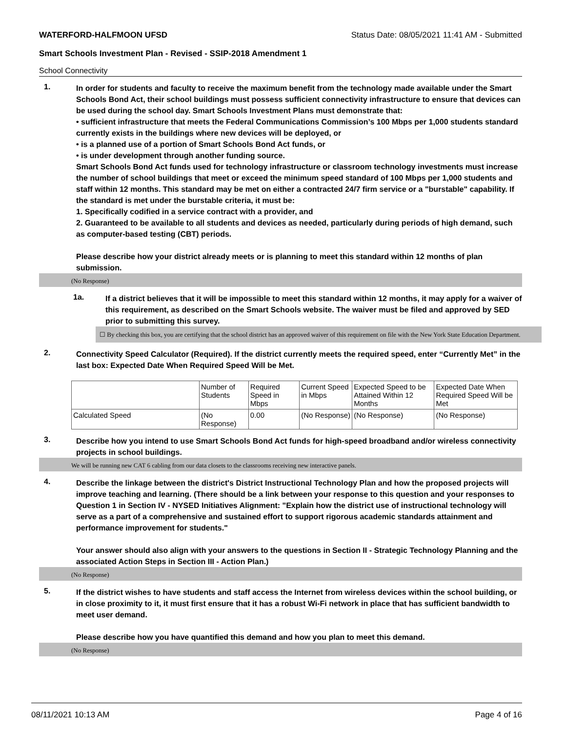WATERFORD-HALFMOON UFSD Status Date: 08/05/2021 11:41 AM - Submitted
Smart Schools Investment Plan - Revised - SSIP-2018 Amendment 1
School Connectivity
1.
In order for students and faculty to receive the maximum benefit from the technology made available under the Smart Schools Bond Act, their school buildings must possess sufficient connectivity infrastructure to ensure that devices can be used during the school day. Smart Schools Investment Plans must demonstrate that:
• sufficient infrastructure that meets the Federal Communications Commission’s 100 Mbps per 1,000 students standard currently exists in the buildings where new devices will be deployed, or
• is a planned use of a portion of Smart Schools Bond Act funds, or
• is under development through another funding source.
Smart Schools Bond Act funds used for technology infrastructure or classroom technology investments must increase the number of school buildings that meet or exceed the minimum speed standard of 100 Mbps per 1,000 students and staff within 12 months. This standard may be met on either a contracted 24/7 firm service or a "burstable" capability. If the standard is met under the burstable criteria, it must be:
1. Specifically codified in a service contract with a provider, and
2. Guaranteed to be available to all students and devices as needed, particularly during periods of high demand, such as computer-based testing (CBT) periods.
Please describe how your district already meets or is planning to meet this standard within 12 months of plan submission.
(No Response)
1a.
If a district believes that it will be impossible to meet this standard within 12 months, it may apply for a waiver of this requirement, as described on the Smart Schools website. The waiver must be filed and approved by SED prior to submitting this survey.
☐ By checking this box, you are certifying that the school district has an approved waiver of this requirement on file with the New York State Education Department.
2.
Connectivity Speed Calculator (Required). If the district currently meets the required speed, enter “Currently Met” in the last box: Expected Date When Required Speed Will be Met.
| | Number of Students | Required Speed in Mbps | Current Speed in Mbps | Expected Speed to be Attained Within 12 Months | Expected Date When Required Speed Will be Met |
| Calculated Speed | (No Response) | 0.00 | (No Response) | (No Response) | (No Response) |
3.
Describe how you intend to use Smart Schools Bond Act funds for high-speed broadband and/or wireless connectivity projects in school buildings.
We will be running new CAT 6 cabling from our data closets to the classrooms receiving new interactive panels.
4.
Describe the linkage between the district's District Instructional Technology Plan and how the proposed projects will improve teaching and learning. (There should be a link between your response to this question and your responses to Question 1 in Section IV - NYSED Initiatives Alignment: "Explain how the district use of instructional technology will serve as a part of a comprehensive and sustained effort to support rigorous academic standards attainment and performance improvement for students."
Your answer should also align with your answers to the questions in Section II - Strategic Technology Planning and the associated Action Steps in Section III - Action Plan.)
(No Response)
5.
If the district wishes to have students and staff access the Internet from wireless devices within the school building, or in close proximity to it, it must first ensure that it has a robust Wi-Fi network in place that has sufficient bandwidth to meet user demand.
Please describe how you have quantified this demand and how you plan to meet this demand.
(No Response)
08/11/2021 10:13 AM Page 4 of 16